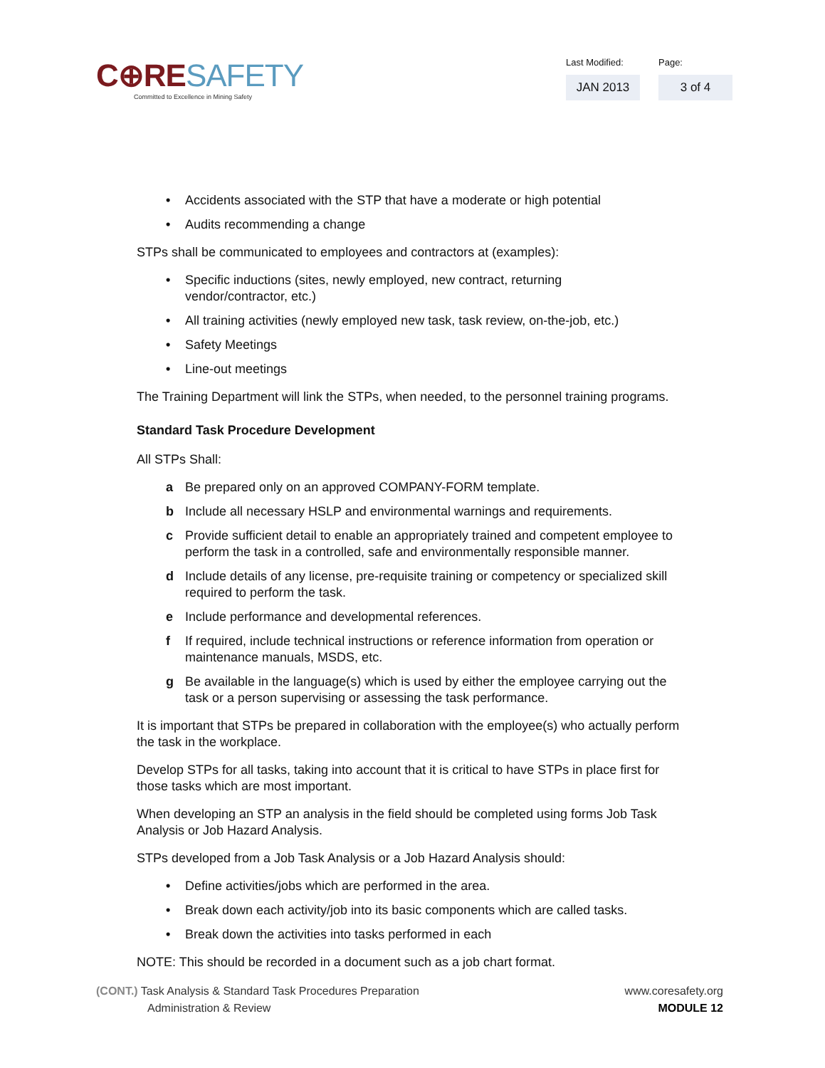C⊕RE SAFETY
Committed to Excellence in Mining Safety
Last Modified:
JAN 2013
Page:
3 of 4
• Accidents associated with the STP that have a moderate or high potential
• Audits recommending a change
STPs shall be communicated to employees and contractors at (examples):
• Specific inductions (sites, newly employed, new contract, returning
vendor/contractor, etc.)
• All training activities (newly employed new task, task review, on-the-job, etc.)
• Safety Meetings
• Line-out meetings
The Training Department will link the STPs, when needed, to the personnel training programs.
Standard Task Procedure Development
All STPs Shall:
a Be prepared only on an approved COMPANY-FORM template.
b Include all necessary HSLP and environmental warnings and requirements.
c Provide sufficient detail to enable an appropriately trained and competent employee to perform the task in a controlled, safe and environmentally responsible manner.
d Include details of any license, pre-requisite training or competency or specialized skill required to perform the task.
e Include performance and developmental references.
f If required, include technical instructions or reference information from operation or maintenance manuals, MSDS, etc.
g Be available in the language(s) which is used by either the employee carrying out the task or a person supervising or assessing the task performance.
It is important that STPs be prepared in collaboration with the employee(s) who actually perform the task in the workplace.
Develop STPs for all tasks, taking into account that it is critical to have STPs in place first for those tasks which are most important.
When developing an STP an analysis in the field should be completed using forms Job Task Analysis or Job Hazard Analysis.
STPs developed from a Job Task Analysis or a Job Hazard Analysis should:
• Define activities/jobs which are performed in the area.
• Break down each activity/job into its basic components which are called tasks.
• Break down the activities into tasks performed in each
NOTE: This should be recorded in a document such as a job chart format.
(CONT.) Task Analysis & Standard Task Procedures Preparation
Administration & Review
www.coresafety.org
MODULE 12